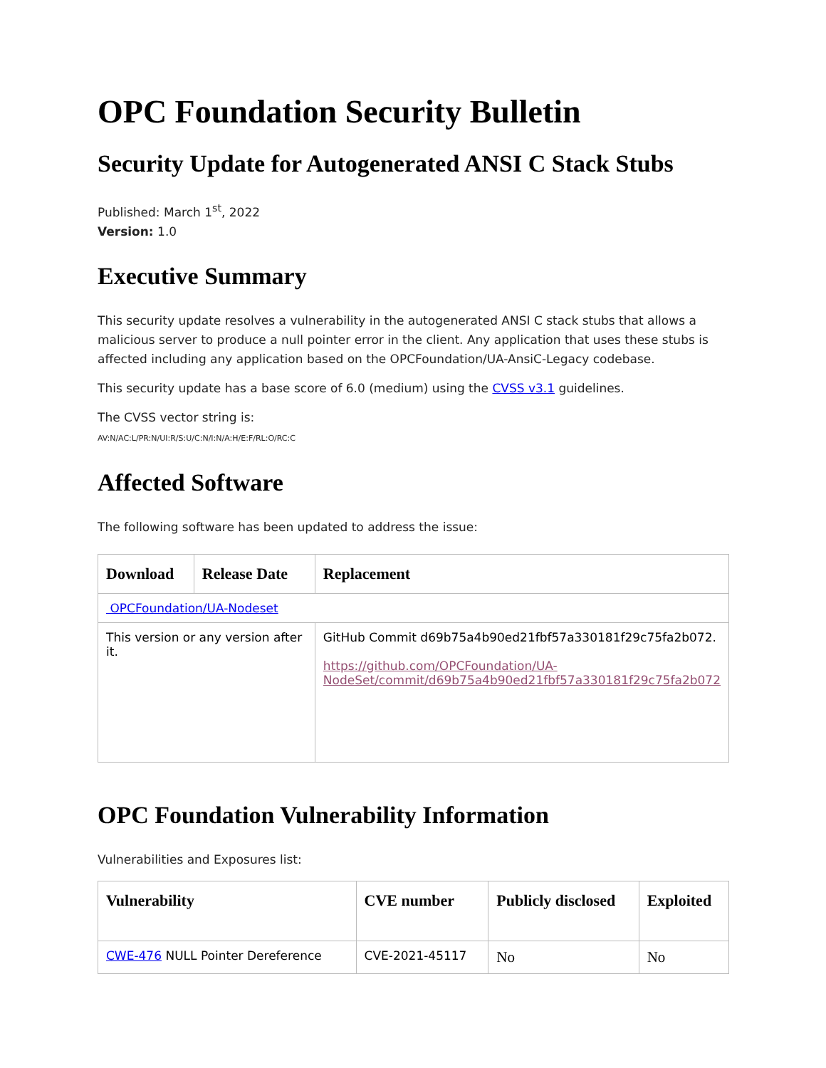OPC Foundation Security Bulletin
Security Update for Autogenerated ANSI C Stack Stubs
Published: March 1<sup>st</sup>, 2022
Version: 1.0
Executive Summary
This security update resolves a vulnerability in the autogenerated ANSI C stack stubs that allows a malicious server to produce a null pointer error in the client. Any application that uses these stubs is affected including any application based on the OPCFoundation/UA-AnsiC-Legacy codebase.
This security update has a base score of 6.0 (medium) using the CVSS v3.1 guidelines.
The CVSS vector string is:
AV:N/AC:L/PR:N/UI:R/S:U/C:N/I:N/A:H/E:F/RL:O/RC:C
Affected Software
The following software has been updated to address the issue:
| Download | Release Date | Replacement |
| --- | --- | --- |
| OPCFoundation/UA-Nodeset | | |
| This version or any version after it. | | GitHub Commit d69b75a4b90ed21fbf57a330181f29c75fa2b072. https://github.com/OPCFoundation/UA-NodeSet/commit/d69b75a4b90ed21fbf57a330181f29c75fa2b072 |
OPC Foundation Vulnerability Information
Vulnerabilities and Exposures list:
| Vulnerability | CVE number | Publicly disclosed | Exploited |
| --- | --- | --- | --- |
| CWE-476 NULL Pointer Dereference | CVE-2021-45117 | No | No |